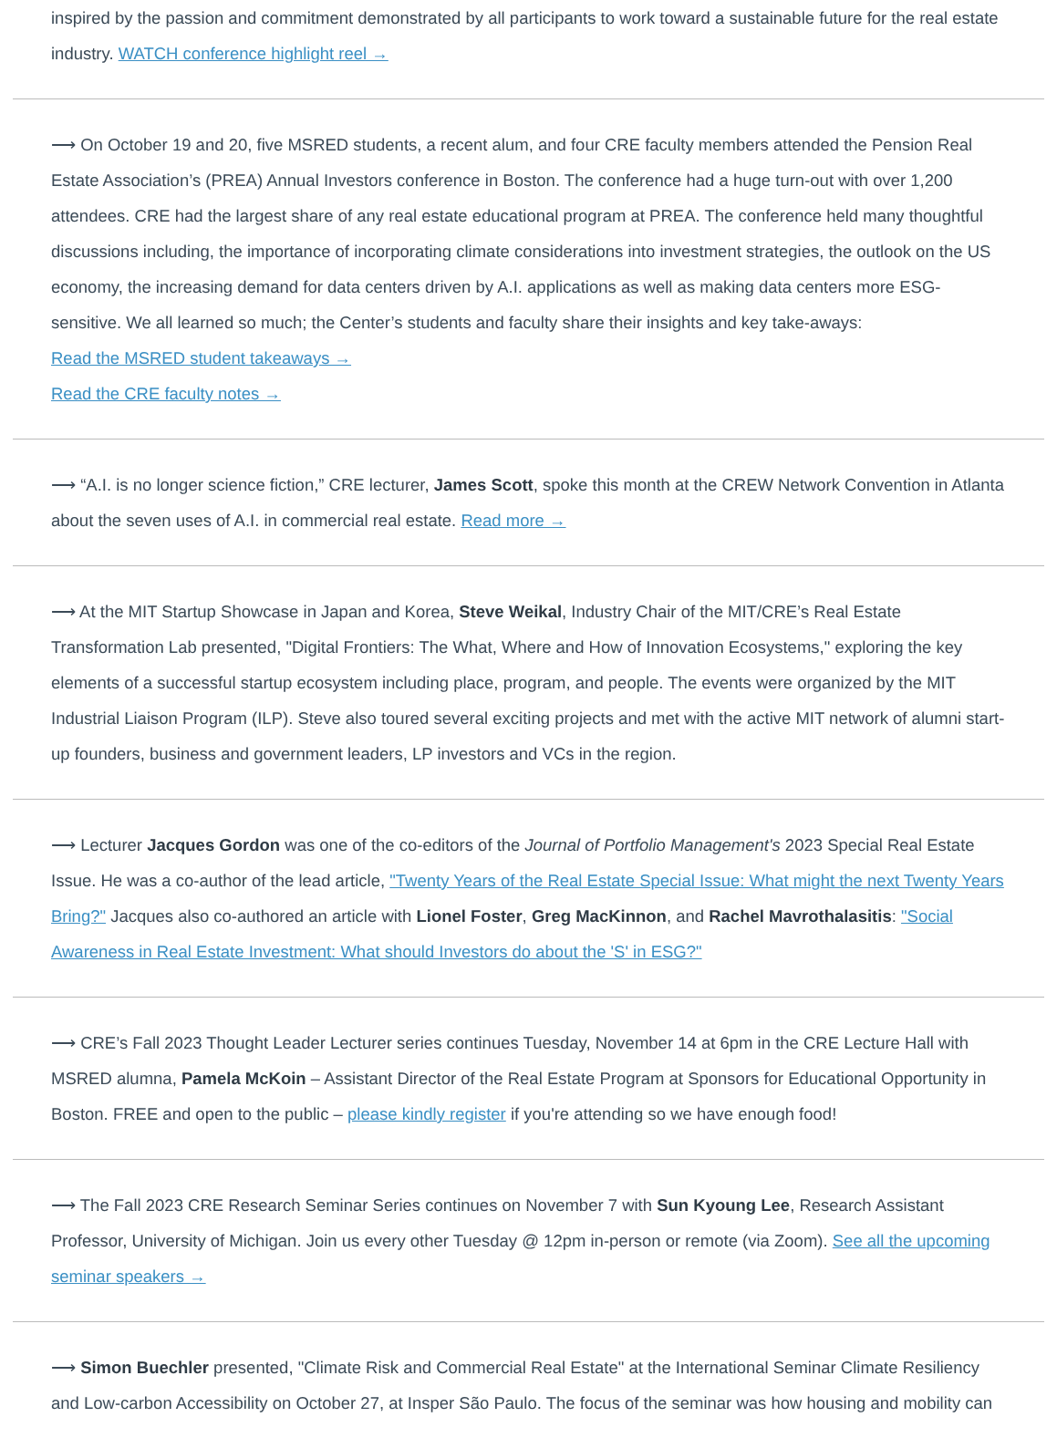inspired by the passion and commitment demonstrated by all participants to work toward a sustainable future for the real estate industry. WATCH conference highlight reel →
⟶ On October 19 and 20, five MSRED students, a recent alum, and four CRE faculty members attended the Pension Real Estate Association’s (PREA) Annual Investors conference in Boston. The conference had a huge turn-out with over 1,200 attendees. CRE had the largest share of any real estate educational program at PREA. The conference held many thoughtful discussions including, the importance of incorporating climate considerations into investment strategies, the outlook on the US economy, the increasing demand for data centers driven by A.I. applications as well as making data centers more ESG-sensitive. We all learned so much; the Center’s students and faculty share their insights and key take-aways:
Read the MSRED student takeaways →
Read the CRE faculty notes →
⟶ “A.I. is no longer science fiction,” CRE lecturer, James Scott, spoke this month at the CREW Network Convention in Atlanta about the seven uses of A.I. in commercial real estate. Read more →
⟶ At the MIT Startup Showcase in Japan and Korea, Steve Weikal, Industry Chair of the MIT/CRE’s Real Estate Transformation Lab presented, "Digital Frontiers: The What, Where and How of Innovation Ecosystems," exploring the key elements of a successful startup ecosystem including place, program, and people. The events were organized by the MIT Industrial Liaison Program (ILP). Steve also toured several exciting projects and met with the active MIT network of alumni start-up founders, business and government leaders, LP investors and VCs in the region.
⟶ Lecturer Jacques Gordon was one of the co-editors of the Journal of Portfolio Management's 2023 Special Real Estate Issue. He was a co-author of the lead article, "Twenty Years of the Real Estate Special Issue: What might the next Twenty Years Bring?" Jacques also co-authored an article with Lionel Foster, Greg MacKinnon, and Rachel Mavrothalasitis: "Social Awareness in Real Estate Investment: What should Investors do about the 'S' in ESG?"
⟶ CRE’s Fall 2023 Thought Leader Lecturer series continues Tuesday, November 14 at 6pm in the CRE Lecture Hall with MSRED alumna, Pamela McKoin – Assistant Director of the Real Estate Program at Sponsors for Educational Opportunity in Boston. FREE and open to the public – please kindly register if you're attending so we have enough food!
⟶ The Fall 2023 CRE Research Seminar Series continues on November 7 with Sun Kyoung Lee, Research Assistant Professor, University of Michigan. Join us every other Tuesday @ 12pm in-person or remote (via Zoom). See all the upcoming seminar speakers →
⟶ Simon Buechler presented, "Climate Risk and Commercial Real Estate" at the International Seminar Climate Resiliency and Low-carbon Accessibility on October 27, at Insper São Paulo. The focus of the seminar was how housing and mobility can